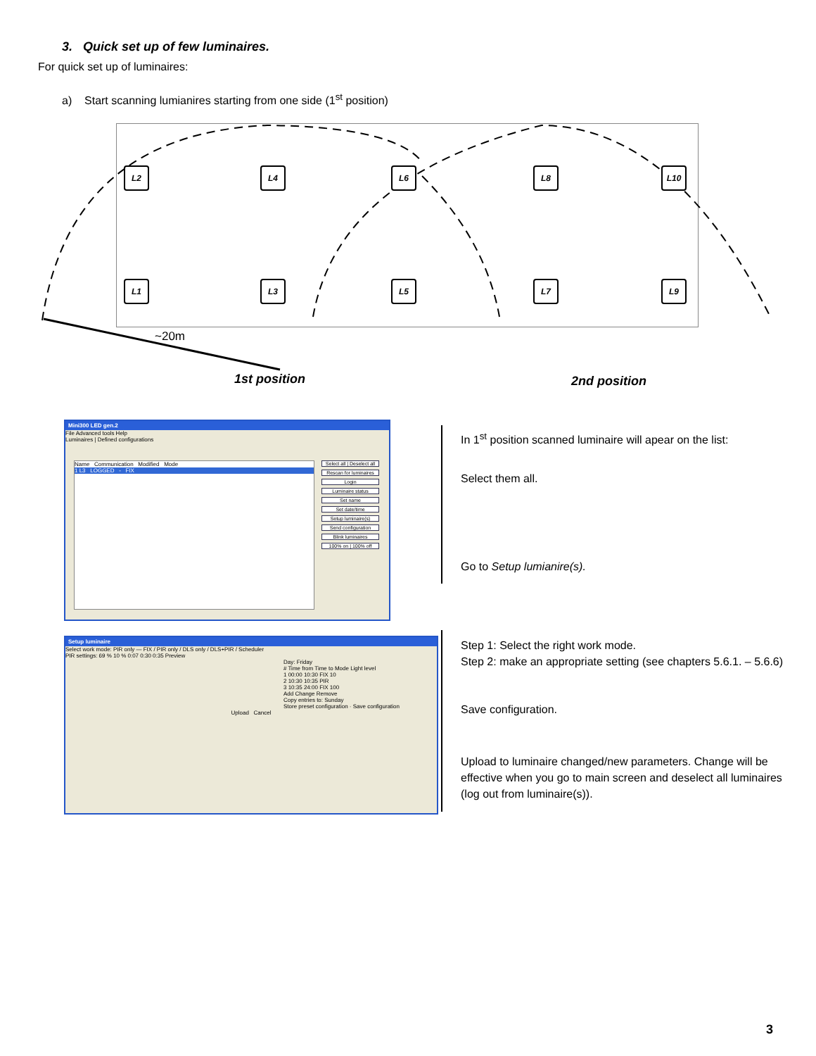3. Quick set up of few luminaires.
For quick set up of luminaires:
a) Start scanning lumianires starting from one side (1<sup>st</sup> position)
L2 L4 L6 L8 L10
L1 L3 L5 L7 L9
~20m
1st position 2nd position
Mini300 LED gen.2
File Advanced tools Help
Luminaires | Defined configurations
Name Communication Modified Mode
1 L3 LOGGED - FIX
Select all | Deselect all
Rescan for luminaires
Login
Luminaire status
Set name
Set date/time
Setup luminaire(s)
Send configuration
Blink luminaires
100% on | 100% off
In 1<sup>st</sup> position scanned luminaire will apear on the list:
Select them all.
Go to Setup lumianire(s).
Setup luminaire
Select work mode: PIR only — FIX / PIR only / DLS only / DLS+PIR / Scheduler
PIR settings: 69 % 10 % 0:07 0:30 0:35 Preview
Day: Friday
# Time from Time to Mode Light level
1 00:00 10:30 FIX 10
2 10:30 10:35 PIR
3 10:35 24:00 FIX 100
Add Change Remove
Copy entries to: Sunday
Store preset configuration · Save configuration
Upload Cancel
Step 1: Select the right work mode.
Step 2: make an appropriate setting (see chapters 5.6.1. – 5.6.6)
Save configuration.
Upload to luminaire changed/new parameters. Change will be effective when you go to main screen and deselect all luminaires (log out from luminaire(s)).
3